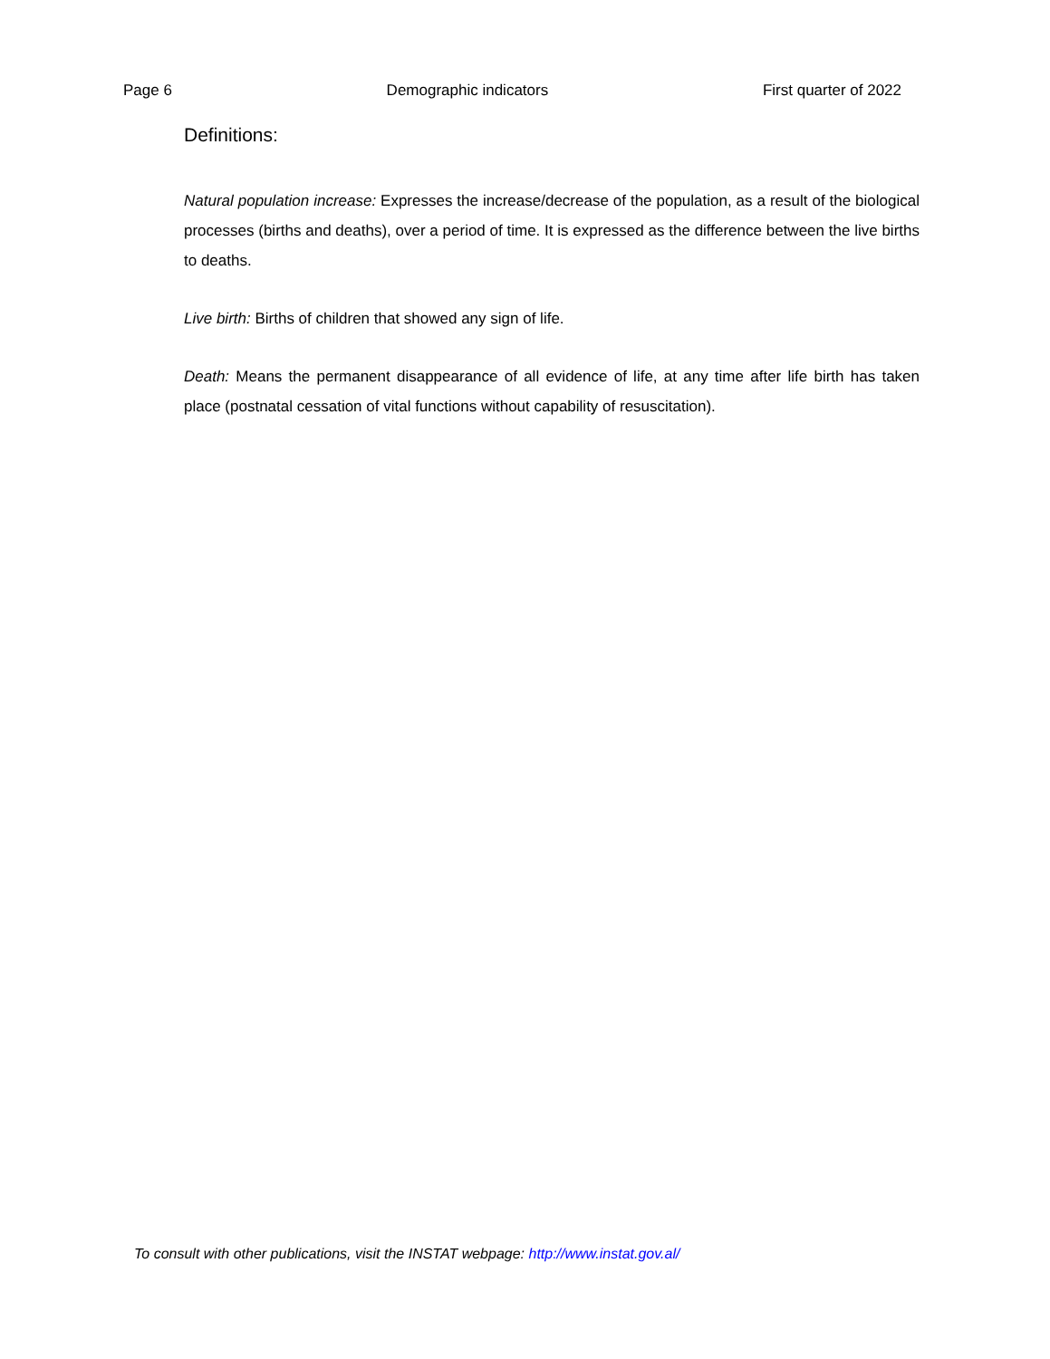Page 6 Demographic indicators First quarter of 2022
Definitions:
Natural population increase: Expresses the increase/decrease of the population, as a result of the biological processes (births and deaths), over a period of time. It is expressed as the difference between the live births to deaths.
Live birth: Births of children that showed any sign of life.
Death: Means the permanent disappearance of all evidence of life, at any time after life birth has taken place (postnatal cessation of vital functions without capability of resuscitation).
To consult with other publications, visit the INSTAT webpage: http://www.instat.gov.al/